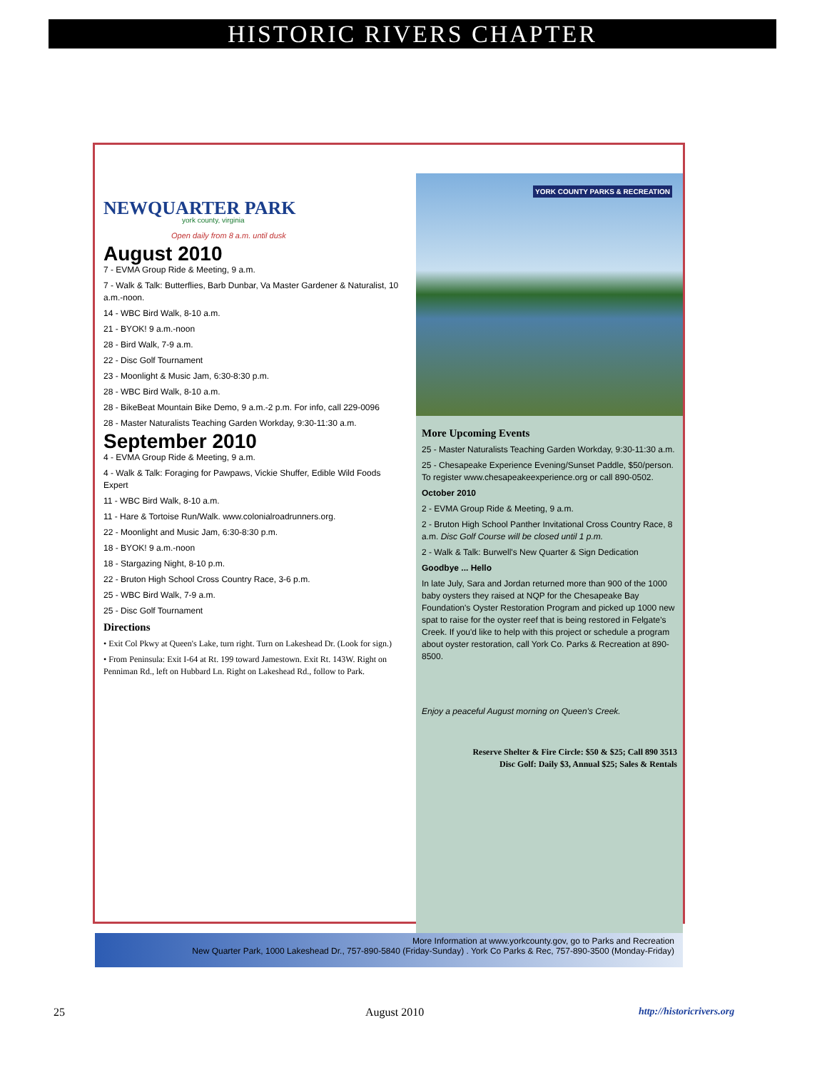HISTORIC RIVERS CHAPTER
NEWQUARTER PARK
york county, virginia
Open daily from 8 a.m. until dusk
August 2010
7 - EVMA Group Ride & Meeting, 9 a.m.
7 - Walk & Talk: Butterflies, Barb Dunbar, Va Master Gardener & Naturalist, 10 a.m.-noon.
14 - WBC Bird Walk, 8-10 a.m.
21 - BYOK! 9 a.m.-noon
28 - Bird Walk, 7-9 a.m.
22 - Disc Golf Tournament
23 - Moonlight & Music Jam, 6:30-8:30 p.m.
28 - WBC Bird Walk, 8-10 a.m.
28 - BikeBeat Mountain Bike Demo, 9 a.m.-2 p.m. For info, call 229-0096
28 - Master Naturalists Teaching Garden Workday, 9:30-11:30 a.m.
September 2010
4 - EVMA Group Ride & Meeting, 9 a.m.
4 - Walk & Talk: Foraging for Pawpaws, Vickie Shuffer, Edible Wild Foods Expert
11 - WBC Bird Walk, 8-10 a.m.
11 - Hare & Tortoise Run/Walk. www.colonialroadrunners.org.
22 - Moonlight and Music Jam, 6:30-8:30 p.m.
18 - BYOK! 9 a.m.-noon
18 - Stargazing Night, 8-10 p.m.
22 - Bruton High School Cross Country Race, 3-6 p.m.
25 - WBC Bird Walk, 7-9 a.m.
25 - Disc Golf Tournament
Directions
• Exit Col Pkwy at Queen's Lake, turn right. Turn on Lakeshead Dr. (Look for sign.)
• From Peninsula: Exit I-64 at Rt. 199 toward Jamestown. Exit Rt. 143W. Right on Penniman Rd., left on Hubbard Ln. Right on Lakeshead Rd., follow to Park.
YORK COUNTY PARKS & RECREATION
More Upcoming Events
25 - Master Naturalists Teaching Garden Workday, 9:30-11:30 a.m.
25 - Chesapeake Experience Evening/Sunset Paddle, $50/person. To register www.chesapeakeexperience.org or call 890-0502.
October 2010
2 - EVMA Group Ride & Meeting, 9 a.m.
2 - Bruton High School Panther Invitational Cross Country Race, 8 a.m. Disc Golf Course will be closed until 1 p.m.
2 - Walk & Talk: Burwell's New Quarter & Sign Dedication
Goodbye ... Hello
In late July, Sara and Jordan returned more than 900 of the 1000 baby oysters they raised at NQP for the Chesapeake Bay Foundation's Oyster Restoration Program and picked up 1000 new spat to raise for the oyster reef that is being restored in Felgate's Creek. If you'd like to help with this project or schedule a program about oyster restoration, call York Co. Parks & Recreation at 890-8500.
Enjoy a peaceful August morning on Queen's Creek.
Reserve Shelter & Fire Circle: $50 & $25; Call 890 3513
Disc Golf: Daily $3, Annual $25; Sales & Rentals
More Information at www.yorkcounty.gov, go to Parks and Recreation
New Quarter Park, 1000 Lakeshead Dr., 757-890-5840 (Friday-Sunday) . York Co Parks & Rec, 757-890-3500 (Monday-Friday)
25 August 2010 http://historicrivers.org